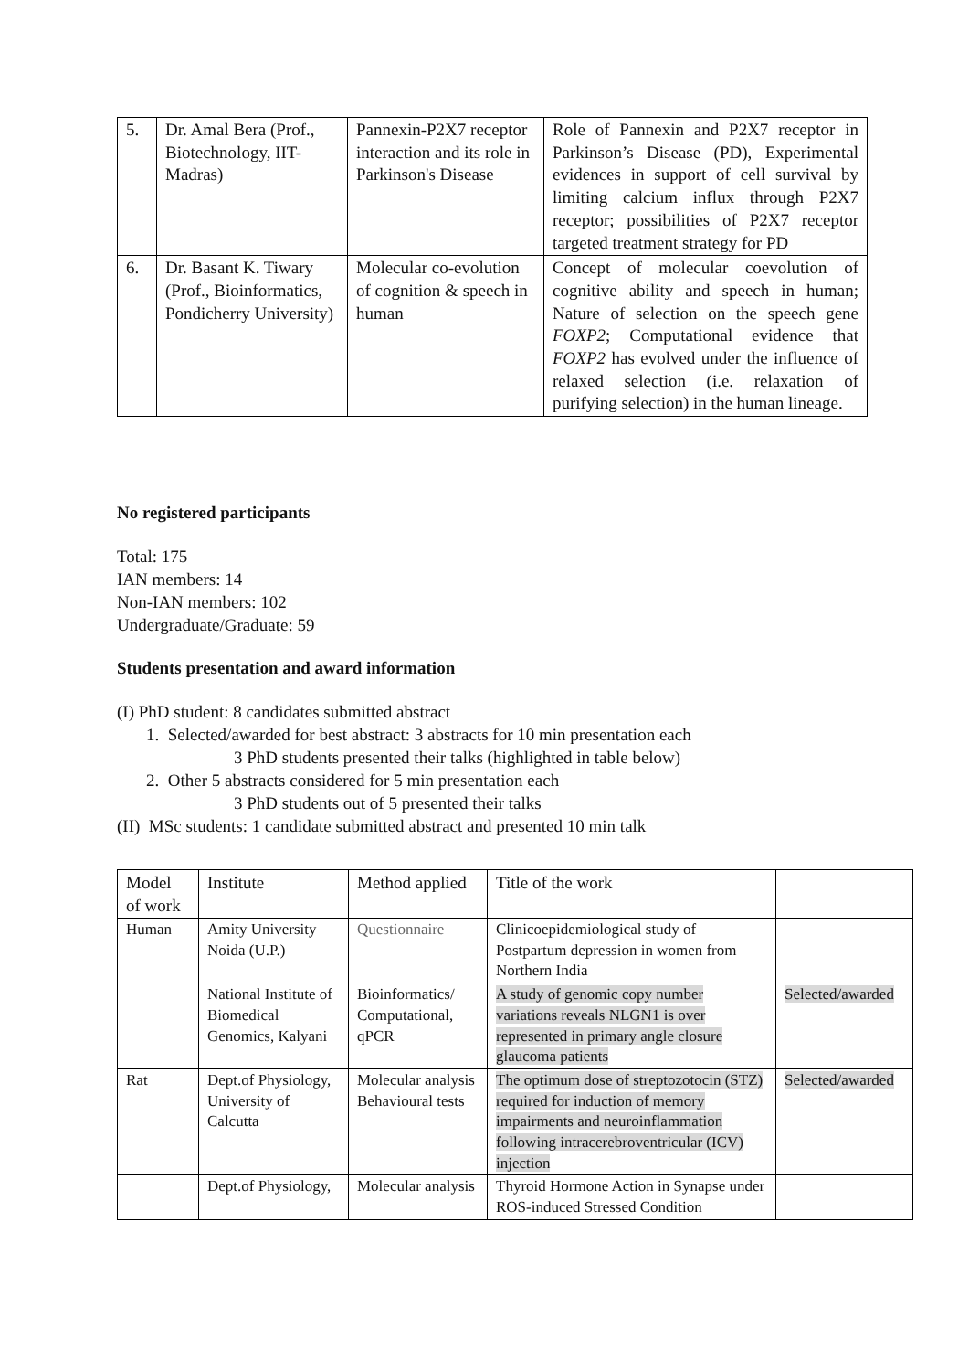| 5. | Dr. Amal Bera (Prof., Biotechnology, IIT-Madras) | Pannexin-P2X7 receptor interaction and its role in Parkinson's Disease | Role of Pannexin and P2X7 receptor in Parkinson’s Disease (PD), Experimental evidences in support of cell survival by limiting calcium influx through P2X7 receptor; possibilities of P2X7 receptor targeted treatment strategy for PD |
| 6. | Dr. Basant K. Tiwary (Prof., Bioinformatics, Pondicherry University) | Molecular co-evolution of cognition & speech in human | Concept of molecular coevolution of cognitive ability and speech in human; Nature of selection on the speech gene FOXP2 ; Computational evidence that FOXP2 has evolved under the influence of relaxed selection (i.e. relaxation of purifying selection) in the human lineage. |
No registered participants
Total: 175
IAN members: 14
Non-IAN members: 102
Undergraduate/Graduate: 59
Students presentation and award information
(I) PhD student: 8 candidates submitted abstract
1. Selected/awarded for best abstract: 3 abstracts for 10 min presentation each
3 PhD students presented their talks (highlighted in table below)
2. Other 5 abstracts considered for 5 min presentation each
3 PhD students out of 5 presented their talks
(II) MSc students: 1 candidate submitted abstract and presented 10 min talk
| Model of work | Institute | Method applied | Title of the work | |
| Human | Amity University Noida (U.P.) | Questionnaire | Clinicoepidemiological study of Postpartum depression in women from Northern India | |
| | National Institute of Biomedical Genomics, Kalyani | Bioinformatics/ Computational, qPCR | A study of genomic copy number variations reveals NLGN1 is over represented in primary angle closure glaucoma patients | Selected/awarded |
| Rat | Dept.of Physiology, University of Calcutta | Molecular analysis Behavioural tests | The optimum dose of streptozotocin (STZ) required for induction of memory impairments and neuroinflammation following intracerebroventricular (ICV) injection | Selected/awarded |
| | Dept.of Physiology, | Molecular analysis | Thyroid Hormone Action in Synapse under ROS-induced Stressed Condition | |